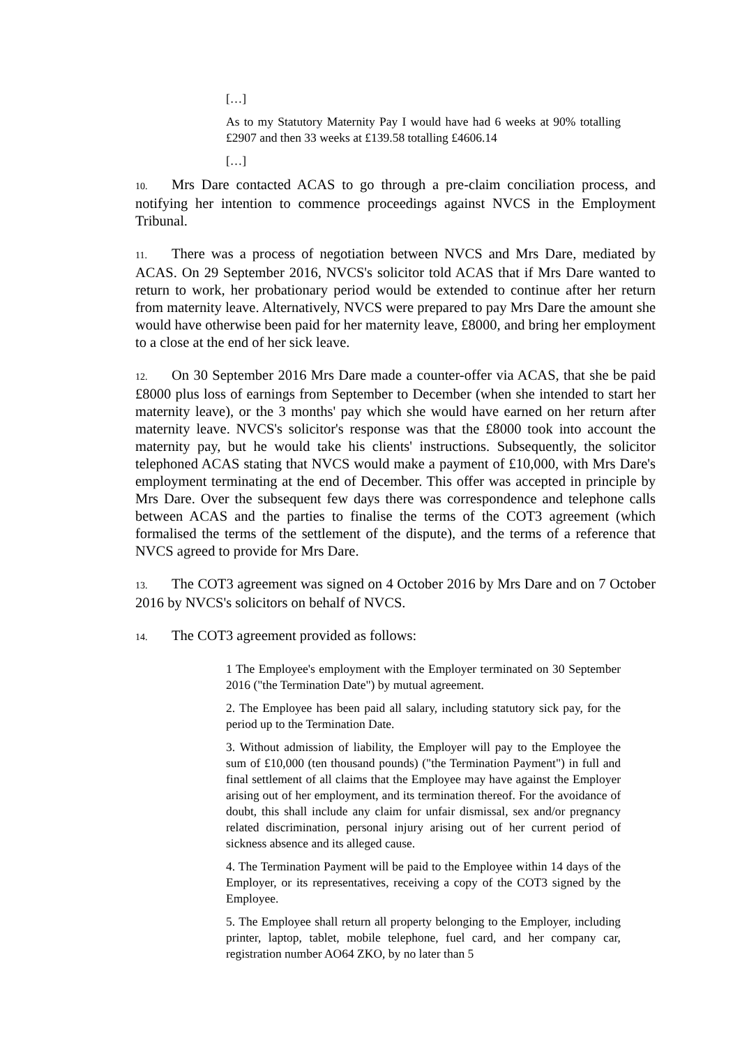[…]
As to my Statutory Maternity Pay I would have had 6 weeks at 90% totalling £2907 and then 33 weeks at £139.58 totalling £4606.14
[…]
10. Mrs Dare contacted ACAS to go through a pre-claim conciliation process, and notifying her intention to commence proceedings against NVCS in the Employment Tribunal.
11. There was a process of negotiation between NVCS and Mrs Dare, mediated by ACAS. On 29 September 2016, NVCS's solicitor told ACAS that if Mrs Dare wanted to return to work, her probationary period would be extended to continue after her return from maternity leave. Alternatively, NVCS were prepared to pay Mrs Dare the amount she would have otherwise been paid for her maternity leave, £8000, and bring her employment to a close at the end of her sick leave.
12. On 30 September 2016 Mrs Dare made a counter-offer via ACAS, that she be paid £8000 plus loss of earnings from September to December (when she intended to start her maternity leave), or the 3 months' pay which she would have earned on her return after maternity leave. NVCS's solicitor's response was that the £8000 took into account the maternity pay, but he would take his clients' instructions. Subsequently, the solicitor telephoned ACAS stating that NVCS would make a payment of £10,000, with Mrs Dare's employment terminating at the end of December. This offer was accepted in principle by Mrs Dare. Over the subsequent few days there was correspondence and telephone calls between ACAS and the parties to finalise the terms of the COT3 agreement (which formalised the terms of the settlement of the dispute), and the terms of a reference that NVCS agreed to provide for Mrs Dare.
13. The COT3 agreement was signed on 4 October 2016 by Mrs Dare and on 7 October 2016 by NVCS's solicitors on behalf of NVCS.
14. The COT3 agreement provided as follows:
1 The Employee's employment with the Employer terminated on 30 September 2016 ("the Termination Date") by mutual agreement.
2. The Employee has been paid all salary, including statutory sick pay, for the period up to the Termination Date.
3. Without admission of liability, the Employer will pay to the Employee the sum of £10,000 (ten thousand pounds) ("the Termination Payment") in full and final settlement of all claims that the Employee may have against the Employer arising out of her employment, and its termination thereof. For the avoidance of doubt, this shall include any claim for unfair dismissal, sex and/or pregnancy related discrimination, personal injury arising out of her current period of sickness absence and its alleged cause.
4. The Termination Payment will be paid to the Employee within 14 days of the Employer, or its representatives, receiving a copy of the COT3 signed by the Employee.
5. The Employee shall return all property belonging to the Employer, including printer, laptop, tablet, mobile telephone, fuel card, and her company car, registration number AO64 ZKO, by no later than 5